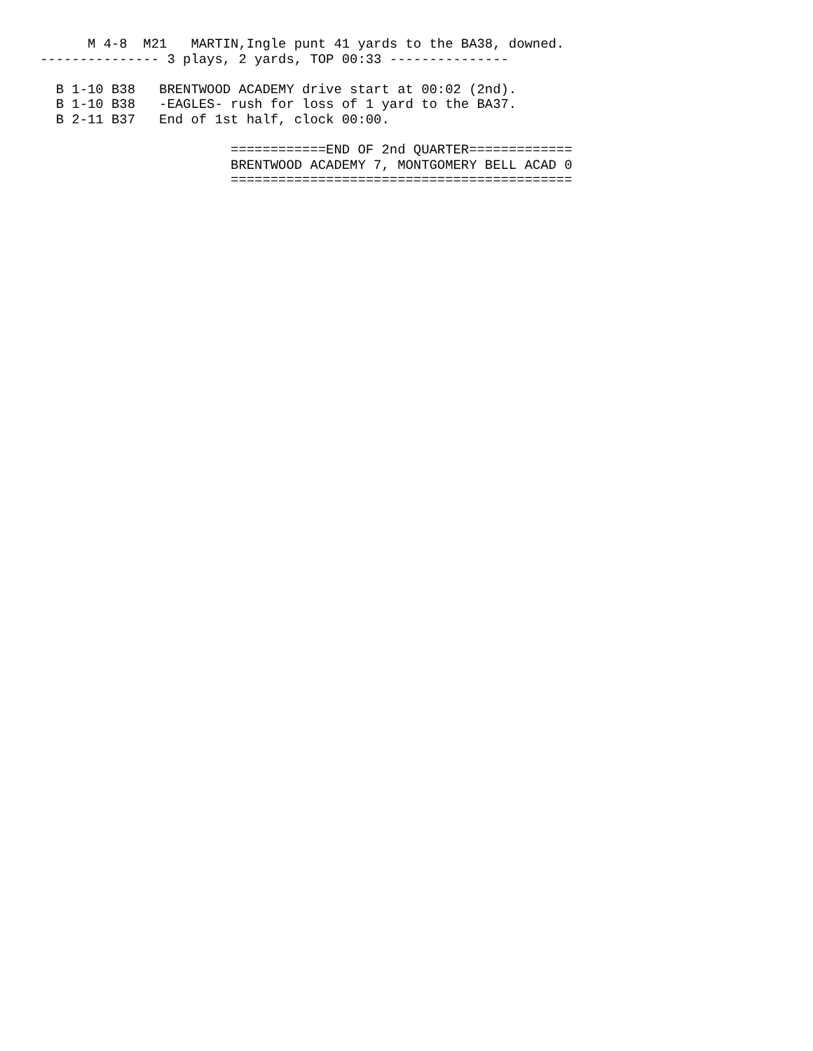M 4-8  M21   MARTIN,Ingle punt 41 yards to the BA38, downed.
--------------- 3 plays, 2 yards, TOP 00:33 ---------------

  B 1-10 B38   BRENTWOOD ACADEMY drive start at 00:02 (2nd).
  B 1-10 B38   -EAGLES- rush for loss of 1 yard to the BA37.
  B 2-11 B37   End of 1st half, clock 00:00.

                        ============END OF 2nd QUARTER=============
                        BRENTWOOD ACADEMY 7, MONTGOMERY BELL ACAD 0
                        ===========================================